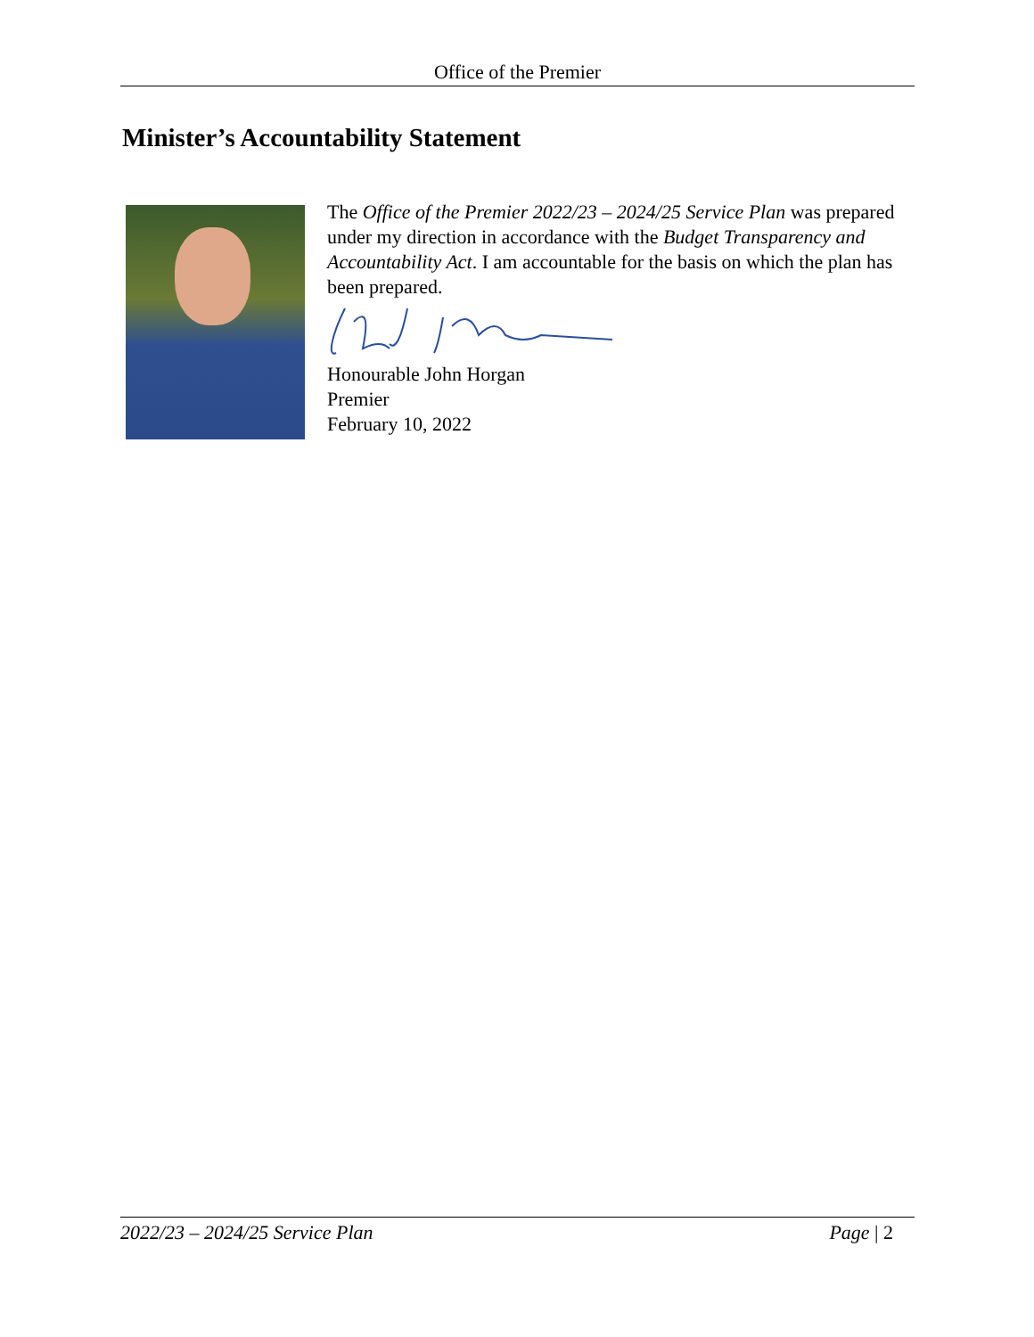Office of the Premier
Minister’s Accountability Statement
The Office of the Premier 2022/23 – 2024/25 Service Plan was prepared under my direction in accordance with the Budget Transparency and Accountability Act. I am accountable for the basis on which the plan has been prepared.
Honourable John Horgan
Premier
February 10, 2022
2022/23 – 2024/25 Service Plan Page | 2